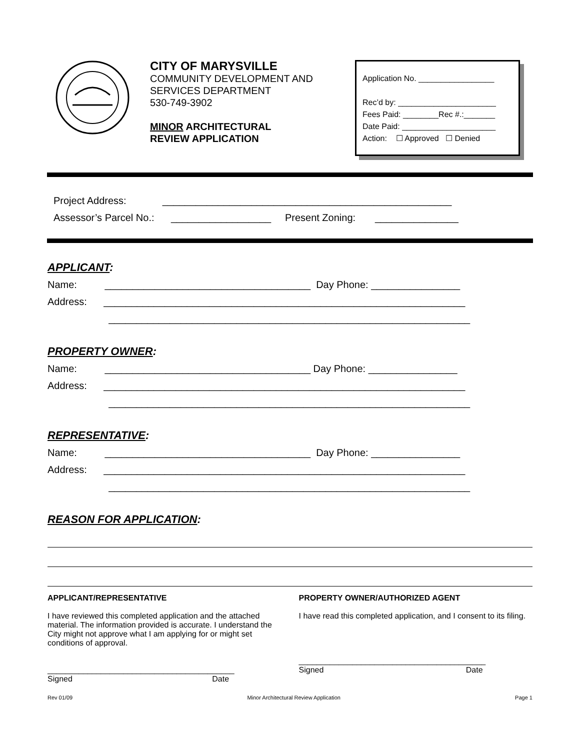CITY OF MARYSVILLE
COMMUNITY DEVELOPMENT AND SERVICES DEPARTMENT
530-749-3902
MINOR ARCHITECTURAL
REVIEW APPLICATION
Application No. _________________
Rec’d by: ______________________
Fees Paid: ________Rec #.:_______
Date Paid: _____________________
Action: ☐ Approved ☐ Denied
Project Address: ____________________________________________________
Assessor’s Parcel No.: __________________ Present Zoning: _______________
APPLICANT:
Name: _____________________________________ Day Phone: ________________
Address: _________________________________________________________________
_________________________________________________________________
PROPERTY OWNER:
Name: _____________________________________ Day Phone: ________________
Address: _________________________________________________________________
_________________________________________________________________
REPRESENTATIVE:
Name: _____________________________________ Day Phone: ________________
Address: _________________________________________________________________
_________________________________________________________________
REASON FOR APPLICATION:
APPLICANT/REPRESENTATIVE
I have reviewed this completed application and the attached material. The information provided is accurate. I understand the City might not approve what I am applying for or might set conditions of approval.
__________________________________________
Signed Date
PROPERTY OWNER/AUTHORIZED AGENT
I have read this completed application, and I consent to its filing.
__________________________________________
Signed Date
Rev 01/09 Minor Architectural Review Application Page 1